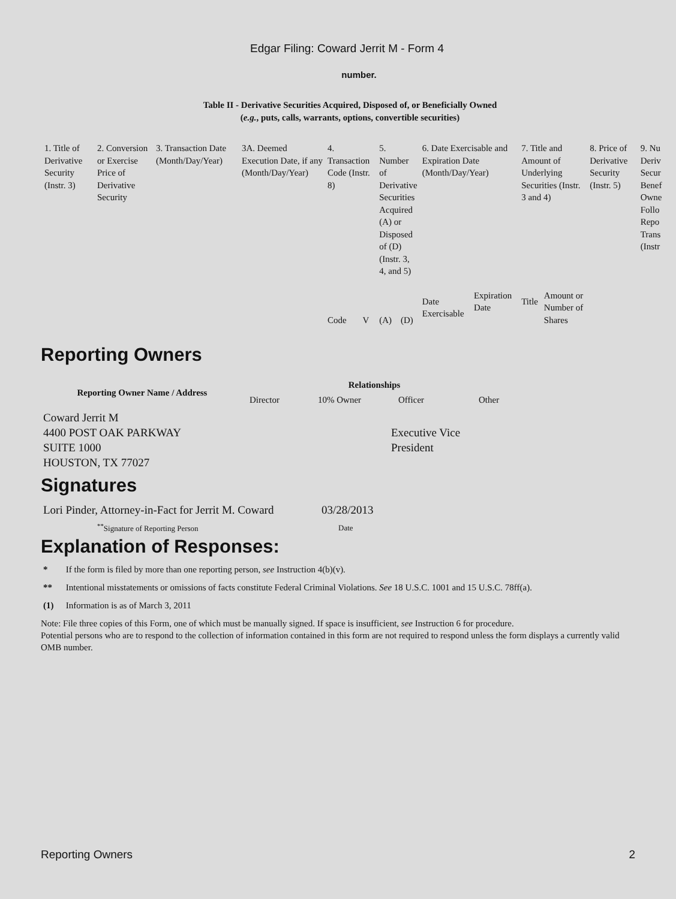Edgar Filing: Coward Jerrit M - Form 4
number.
Table II - Derivative Securities Acquired, Disposed of, or Beneficially Owned
(e.g., puts, calls, warrants, options, convertible securities)
| 1. Title of Derivative Security (Instr. 3) | 2. Conversion or Exercise Price of Derivative Security | 3. Transaction Date (Month/Day/Year) | 3A. Deemed Execution Date, if any (Month/Day/Year) | 4. Transaction Code (Instr. 8) | | 5. Number of Derivative Securities Acquired (A) or Disposed of (D) (Instr. 3, 4, and 5) | | 6. Date Exercisable and Expiration Date (Month/Day/Year) | | 7. Title and Amount of Underlying Securities (Instr. 3 and 4) | | 8. Price of Derivative Security (Instr. 5) | 9. Nu Deriv Secur Benef Owne Follo Repo Trans (Instr |
| | | | | Code | V | (A) | (D) | Date Exercisable | Expiration Date | Title | Amount or Number of Shares | | |
Reporting Owners
| Reporting Owner Name / Address | Relationships | | | |
| --- | --- | --- | --- | --- |
| | Director | 10% Owner | Officer | Other |
| Coward Jerrit M 4400 POST OAK PARKWAY SUITE 1000 HOUSTON, TX 77027 | | | Executive Vice President | |
Signatures
| Lori Pinder, Attorney-in-Fact for Jerrit M. Coward | 03/28/2013 |
| <sup>**</sup> Signature of Reporting Person | Date |
Explanation of Responses:
* If the form is filed by more than one reporting person, see Instruction 4(b)(v).
** Intentional misstatements or omissions of facts constitute Federal Criminal Violations. See 18 U.S.C. 1001 and 15 U.S.C. 78ff(a).
(1) Information is as of March 3, 2011
Note: File three copies of this Form, one of which must be manually signed. If space is insufficient, see Instruction 6 for procedure.
Potential persons who are to respond to the collection of information contained in this form are not required to respond unless the form displays a currently valid OMB number.
Reporting Owners 2